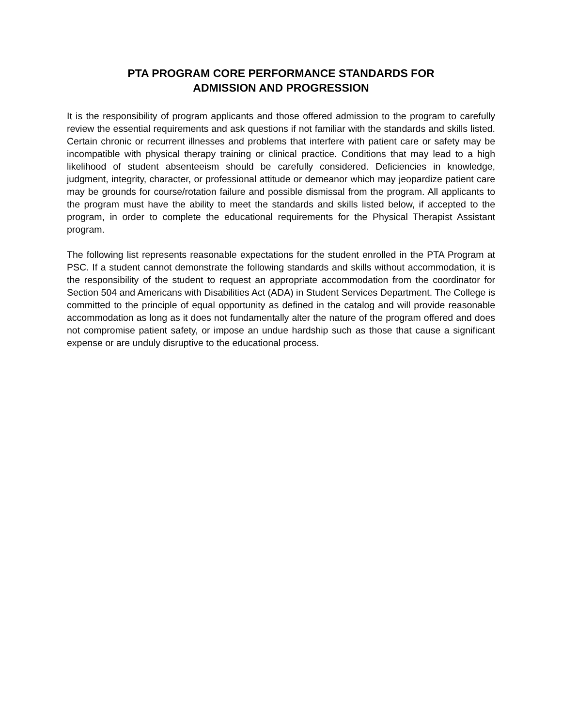PTA PROGRAM CORE PERFORMANCE STANDARDS FOR
ADMISSION AND PROGRESSION
It is the responsibility of program applicants and those offered admission to the program to carefully review the essential requirements and ask questions if not familiar with the standards and skills listed. Certain chronic or recurrent illnesses and problems that interfere with patient care or safety may be incompatible with physical therapy training or clinical practice. Conditions that may lead to a high likelihood of student absenteeism should be carefully considered. Deficiencies in knowledge, judgment, integrity, character, or professional attitude or demeanor which may jeopardize patient care may be grounds for course/rotation failure and possible dismissal from the program. All applicants to the program must have the ability to meet the standards and skills listed below, if accepted to the program, in order to complete the educational requirements for the Physical Therapist Assistant program.
The following list represents reasonable expectations for the student enrolled in the PTA Program at PSC. If a student cannot demonstrate the following standards and skills without accommodation, it is the responsibility of the student to request an appropriate accommodation from the coordinator for Section 504 and Americans with Disabilities Act (ADA) in Student Services Department. The College is committed to the principle of equal opportunity as defined in the catalog and will provide reasonable accommodation as long as it does not fundamentally alter the nature of the program offered and does not compromise patient safety, or impose an undue hardship such as those that cause a significant expense or are unduly disruptive to the educational process.